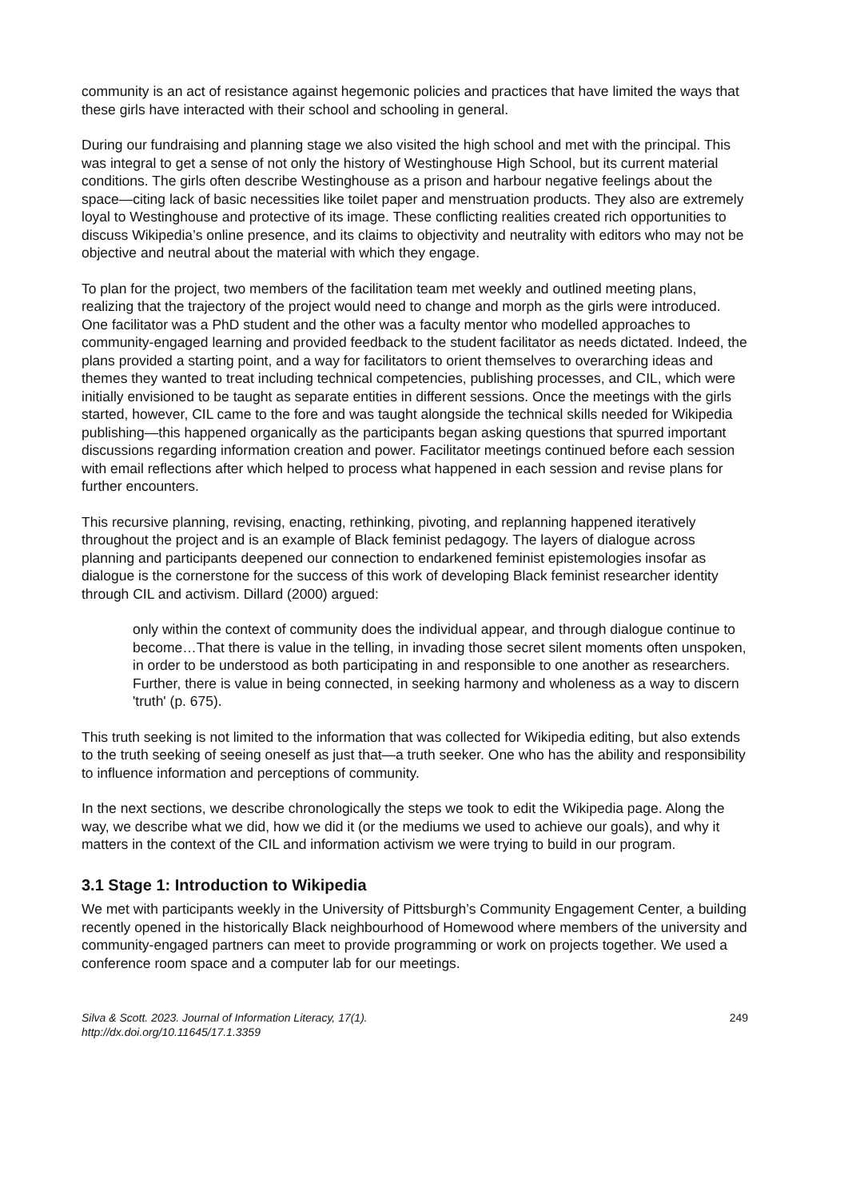community is an act of resistance against hegemonic policies and practices that have limited the ways that these girls have interacted with their school and schooling in general.
During our fundraising and planning stage we also visited the high school and met with the principal. This was integral to get a sense of not only the history of Westinghouse High School, but its current material conditions. The girls often describe Westinghouse as a prison and harbour negative feelings about the space—citing lack of basic necessities like toilet paper and menstruation products. They also are extremely loyal to Westinghouse and protective of its image. These conflicting realities created rich opportunities to discuss Wikipedia’s online presence, and its claims to objectivity and neutrality with editors who may not be objective and neutral about the material with which they engage.
To plan for the project, two members of the facilitation team met weekly and outlined meeting plans, realizing that the trajectory of the project would need to change and morph as the girls were introduced. One facilitator was a PhD student and the other was a faculty mentor who modelled approaches to community-engaged learning and provided feedback to the student facilitator as needs dictated. Indeed, the plans provided a starting point, and a way for facilitators to orient themselves to overarching ideas and themes they wanted to treat including technical competencies, publishing processes, and CIL, which were initially envisioned to be taught as separate entities in different sessions. Once the meetings with the girls started, however, CIL came to the fore and was taught alongside the technical skills needed for Wikipedia publishing—this happened organically as the participants began asking questions that spurred important discussions regarding information creation and power. Facilitator meetings continued before each session with email reflections after which helped to process what happened in each session and revise plans for further encounters.
This recursive planning, revising, enacting, rethinking, pivoting, and replanning happened iteratively throughout the project and is an example of Black feminist pedagogy. The layers of dialogue across planning and participants deepened our connection to endarkened feminist epistemologies insofar as dialogue is the cornerstone for the success of this work of developing Black feminist researcher identity through CIL and activism. Dillard (2000) argued:
only within the context of community does the individual appear, and through dialogue continue to become…That there is value in the telling, in invading those secret silent moments often unspoken, in order to be understood as both participating in and responsible to one another as researchers. Further, there is value in being connected, in seeking harmony and wholeness as a way to discern 'truth' (p. 675).
This truth seeking is not limited to the information that was collected for Wikipedia editing, but also extends to the truth seeking of seeing oneself as just that—a truth seeker. One who has the ability and responsibility to influence information and perceptions of community.
In the next sections, we describe chronologically the steps we took to edit the Wikipedia page. Along the way, we describe what we did, how we did it (or the mediums we used to achieve our goals), and why it matters in the context of the CIL and information activism we were trying to build in our program.
3.1 Stage 1: Introduction to Wikipedia
We met with participants weekly in the University of Pittsburgh’s Community Engagement Center, a building recently opened in the historically Black neighbourhood of Homewood where members of the university and community-engaged partners can meet to provide programming or work on projects together. We used a conference room space and a computer lab for our meetings.
Silva & Scott. 2023. Journal of Information Literacy, 17(1).
http://dx.doi.org/10.11645/17.1.3359
249